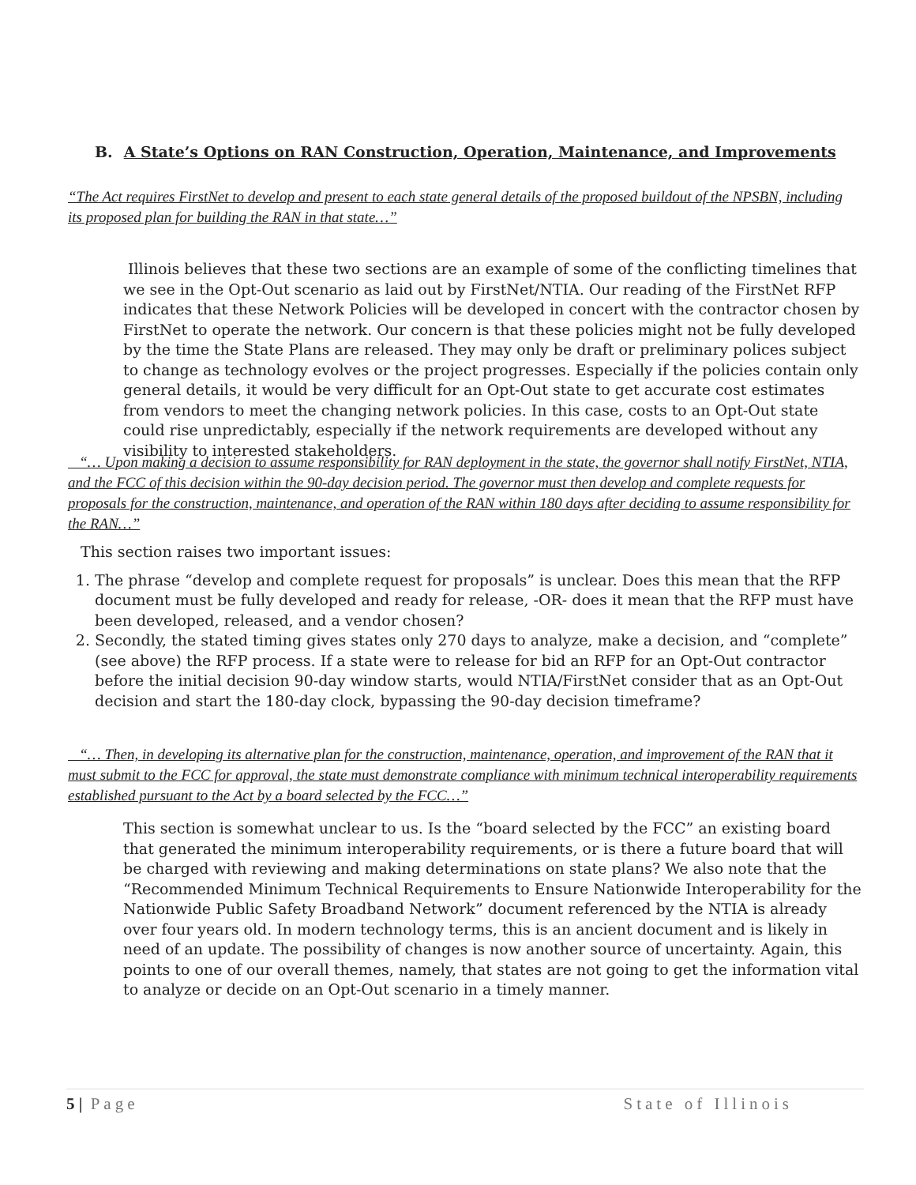B. A State’s Options on RAN Construction, Operation, Maintenance, and Improvements
“The Act requires FirstNet to develop and present to each state general details of the proposed buildout of the NPSBN, including its proposed plan for building the RAN in that state…”
Illinois believes that these two sections are an example of some of the conflicting timelines that we see in the Opt-Out scenario as laid out by FirstNet/NTIA. Our reading of the FirstNet RFP indicates that these Network Policies will be developed in concert with the contractor chosen by FirstNet to operate the network. Our concern is that these policies might not be fully developed by the time the State Plans are released. They may only be draft or preliminary polices subject to change as technology evolves or the project progresses. Especially if the policies contain only general details, it would be very difficult for an Opt-Out state to get accurate cost estimates from vendors to meet the changing network policies. In this case, costs to an Opt-Out state could rise unpredictably, especially if the network requirements are developed without any visibility to interested stakeholders.
“… Upon making a decision to assume responsibility for RAN deployment in the state, the governor shall notify FirstNet, NTIA, and the FCC of this decision within the 90-day decision period. The governor must then develop and complete requests for proposals for the construction, maintenance, and operation of the RAN within 180 days after deciding to assume responsibility for the RAN…”
This section raises two important issues:
1. The phrase “develop and complete request for proposals” is unclear. Does this mean that the RFP document must be fully developed and ready for release, -OR- does it mean that the RFP must have been developed, released, and a vendor chosen?
2. Secondly, the stated timing gives states only 270 days to analyze, make a decision, and “complete” (see above) the RFP process. If a state were to release for bid an RFP for an Opt-Out contractor before the initial decision 90-day window starts, would NTIA/FirstNet consider that as an Opt-Out decision and start the 180-day clock, bypassing the 90-day decision timeframe?
“… Then, in developing its alternative plan for the construction, maintenance, operation, and improvement of the RAN that it must submit to the FCC for approval, the state must demonstrate compliance with minimum technical interoperability requirements established pursuant to the Act by a board selected by the FCC…”
This section is somewhat unclear to us. Is the “board selected by the FCC” an existing board that generated the minimum interoperability requirements, or is there a future board that will be charged with reviewing and making determinations on state plans? We also note that the “Recommended Minimum Technical Requirements to Ensure Nationwide Interoperability for the Nationwide Public Safety Broadband Network” document referenced by the NTIA is already over four years old. In modern technology terms, this is an ancient document and is likely in need of an update. The possibility of changes is now another source of uncertainty. Again, this points to one of our overall themes, namely, that states are not going to get the information vital to analyze or decide on an Opt-Out scenario in a timely manner.
5 | Page State of Illinois